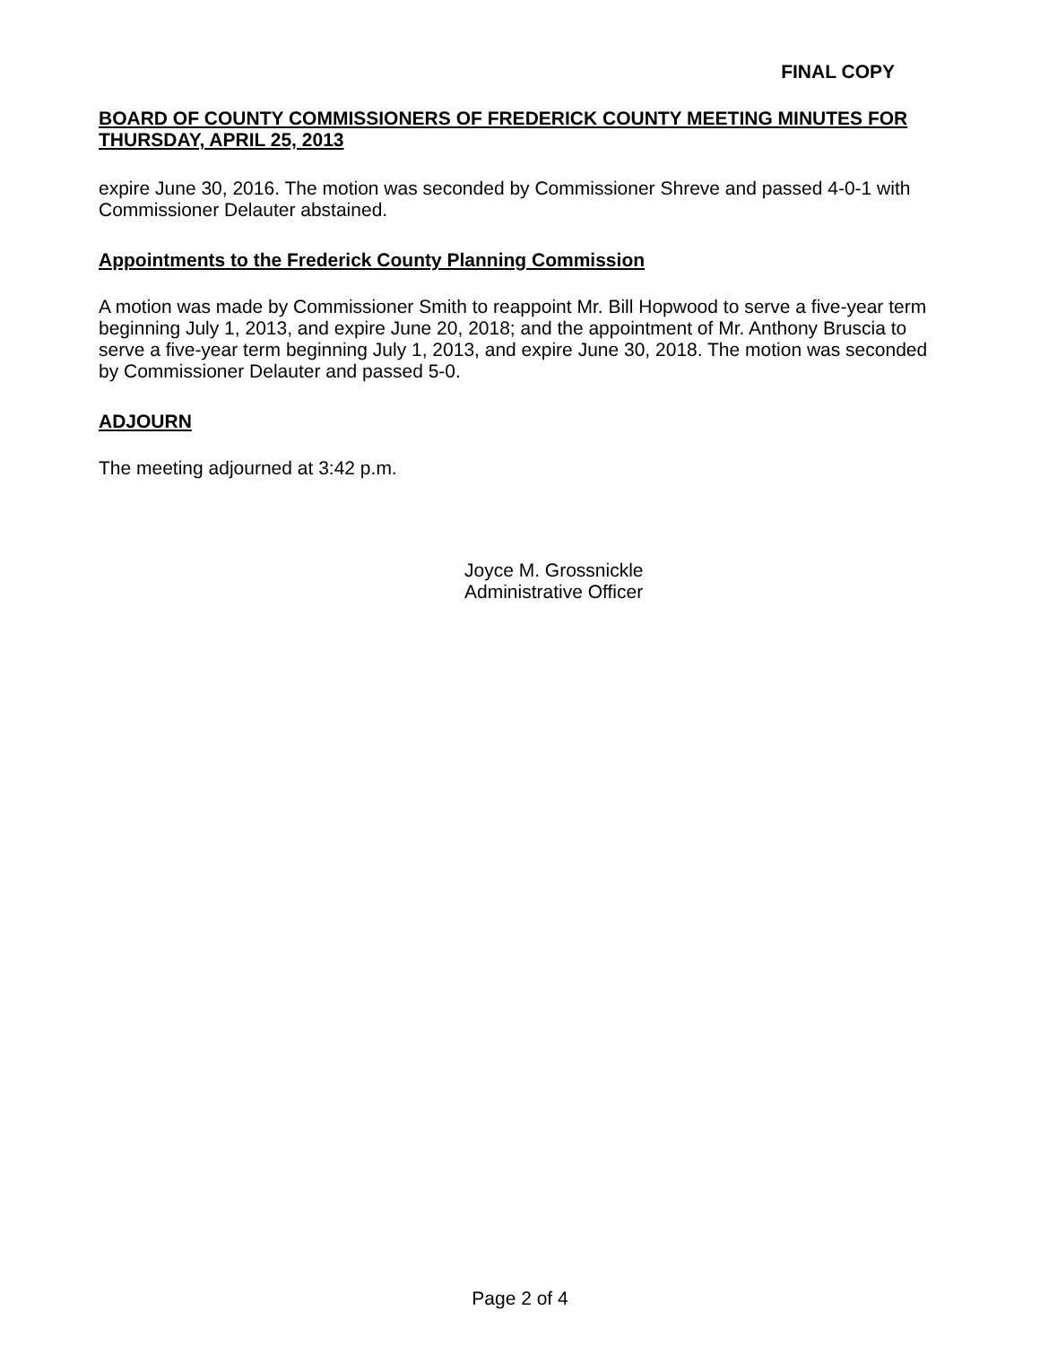FINAL COPY
BOARD OF COUNTY COMMISSIONERS OF FREDERICK COUNTY MEETING MINUTES FOR THURSDAY, APRIL 25, 2013
expire June 30, 2016. The motion was seconded by Commissioner Shreve and passed 4-0-1 with Commissioner Delauter abstained.
Appointments to the Frederick County Planning Commission
A motion was made by Commissioner Smith to reappoint Mr. Bill Hopwood to serve a five-year term beginning July 1, 2013, and expire June 20, 2018; and the appointment of Mr. Anthony Bruscia to serve a five-year term beginning July 1, 2013, and expire June 30, 2018. The motion was seconded by Commissioner Delauter and passed 5-0.
ADJOURN
The meeting adjourned at 3:42 p.m.
Joyce M. Grossnickle
Administrative Officer
Page 2 of 4